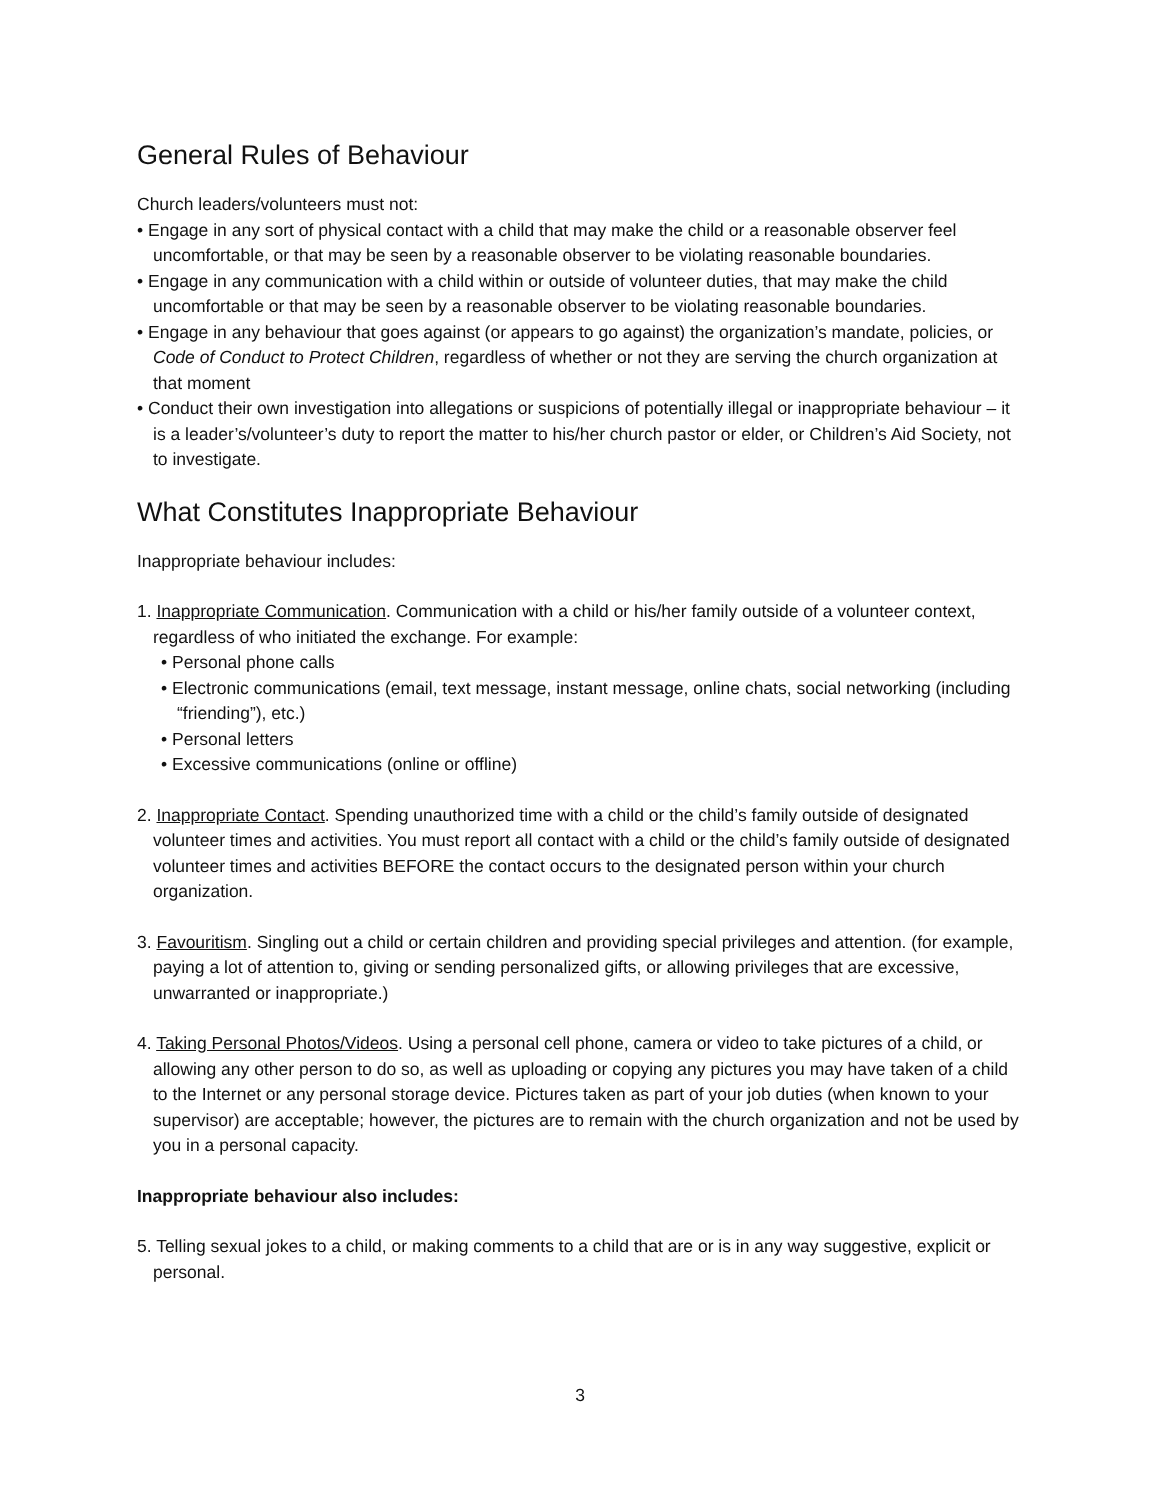General Rules of Behaviour
Church leaders/volunteers must not:
• Engage in any sort of physical contact with a child that may make the child or a reasonable observer feel uncomfortable, or that may be seen by a reasonable observer to be violating reasonable boundaries.
• Engage in any communication with a child within or outside of volunteer duties, that may make the child uncomfortable or that may be seen by a reasonable observer to be violating reasonable boundaries.
• Engage in any behaviour that goes against (or appears to go against) the organization’s mandate, policies, or Code of Conduct to Protect Children, regardless of whether or not they are serving the church organization at that moment
• Conduct their own investigation into allegations or suspicions of potentially illegal or inappropriate behaviour – it is a leader’s/volunteer’s duty to report the matter to his/her church pastor or elder, or Children’s Aid Society, not to investigate.
What Constitutes Inappropriate Behaviour
Inappropriate behaviour includes:
1. Inappropriate Communication. Communication with a child or his/her family outside of a volunteer context, regardless of who initiated the exchange. For example:
• Personal phone calls
• Electronic communications (email, text message, instant message, online chats, social networking (including “friending”), etc.)
• Personal letters
• Excessive communications (online or offline)
2. Inappropriate Contact. Spending unauthorized time with a child or the child’s family outside of designated volunteer times and activities. You must report all contact with a child or the child’s family outside of designated volunteer times and activities BEFORE the contact occurs to the designated person within your church organization.
3. Favouritism. Singling out a child or certain children and providing special privileges and attention. (for example, paying a lot of attention to, giving or sending personalized gifts, or allowing privileges that are excessive, unwarranted or inappropriate.)
4. Taking Personal Photos/Videos. Using a personal cell phone, camera or video to take pictures of a child, or allowing any other person to do so, as well as uploading or copying any pictures you may have taken of a child to the Internet or any personal storage device. Pictures taken as part of your job duties (when known to your supervisor) are acceptable; however, the pictures are to remain with the church organization and not be used by you in a personal capacity.
Inappropriate behaviour also includes:
5. Telling sexual jokes to a child, or making comments to a child that are or is in any way suggestive, explicit or personal.
3